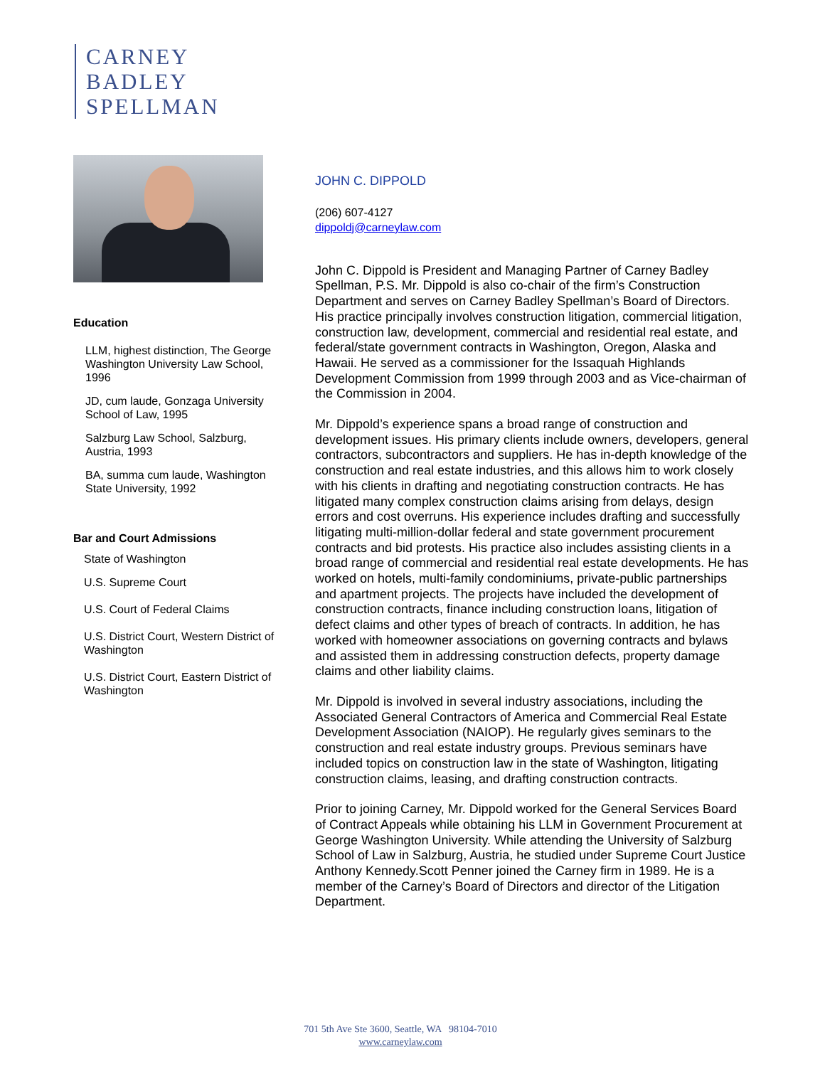CARNEY
BADLEY
SPELLMAN
Education
LLM, highest distinction, The George Washington University Law School, 1996
JD, cum laude, Gonzaga University School of Law, 1995
Salzburg Law School, Salzburg, Austria, 1993
BA, summa cum laude, Washington State University, 1992
Bar and Court Admissions
State of Washington
U.S. Supreme Court
U.S. Court of Federal Claims
U.S. District Court, Western District of Washington
U.S. District Court, Eastern District of Washington
JOHN C. DIPPOLD
(206) 607-4127
dippoldj@carneylaw.com
John C. Dippold is President and Managing Partner of Carney Badley Spellman, P.S. Mr. Dippold is also co-chair of the firm’s Construction Department and serves on Carney Badley Spellman’s Board of Directors. His practice principally involves construction litigation, commercial litigation, construction law, development, commercial and residential real estate, and federal/state government contracts in Washington, Oregon, Alaska and Hawaii. He served as a commissioner for the Issaquah Highlands Development Commission from 1999 through 2003 and as Vice-chairman of the Commission in 2004.
Mr. Dippold’s experience spans a broad range of construction and development issues. His primary clients include owners, developers, general contractors, subcontractors and suppliers. He has in-depth knowledge of the construction and real estate industries, and this allows him to work closely with his clients in drafting and negotiating construction contracts. He has litigated many complex construction claims arising from delays, design errors and cost overruns. His experience includes drafting and successfully litigating multi-million-dollar federal and state government procurement contracts and bid protests. His practice also includes assisting clients in a broad range of commercial and residential real estate developments. He has worked on hotels, multi-family condominiums, private-public partnerships and apartment projects. The projects have included the development of construction contracts, finance including construction loans, litigation of defect claims and other types of breach of contracts. In addition, he has worked with homeowner associations on governing contracts and bylaws and assisted them in addressing construction defects, property damage claims and other liability claims.
Mr. Dippold is involved in several industry associations, including the Associated General Contractors of America and Commercial Real Estate Development Association (NAIOP). He regularly gives seminars to the construction and real estate industry groups. Previous seminars have included topics on construction law in the state of Washington, litigating construction claims, leasing, and drafting construction contracts.
Prior to joining Carney, Mr. Dippold worked for the General Services Board of Contract Appeals while obtaining his LLM in Government Procurement at George Washington University. While attending the University of Salzburg School of Law in Salzburg, Austria, he studied under Supreme Court Justice Anthony Kennedy.Scott Penner joined the Carney firm in 1989. He is a member of the Carney’s Board of Directors and director of the Litigation Department.
701 5th Ave Ste 3600, Seattle, WA 98104-7010
www.carneylaw.com